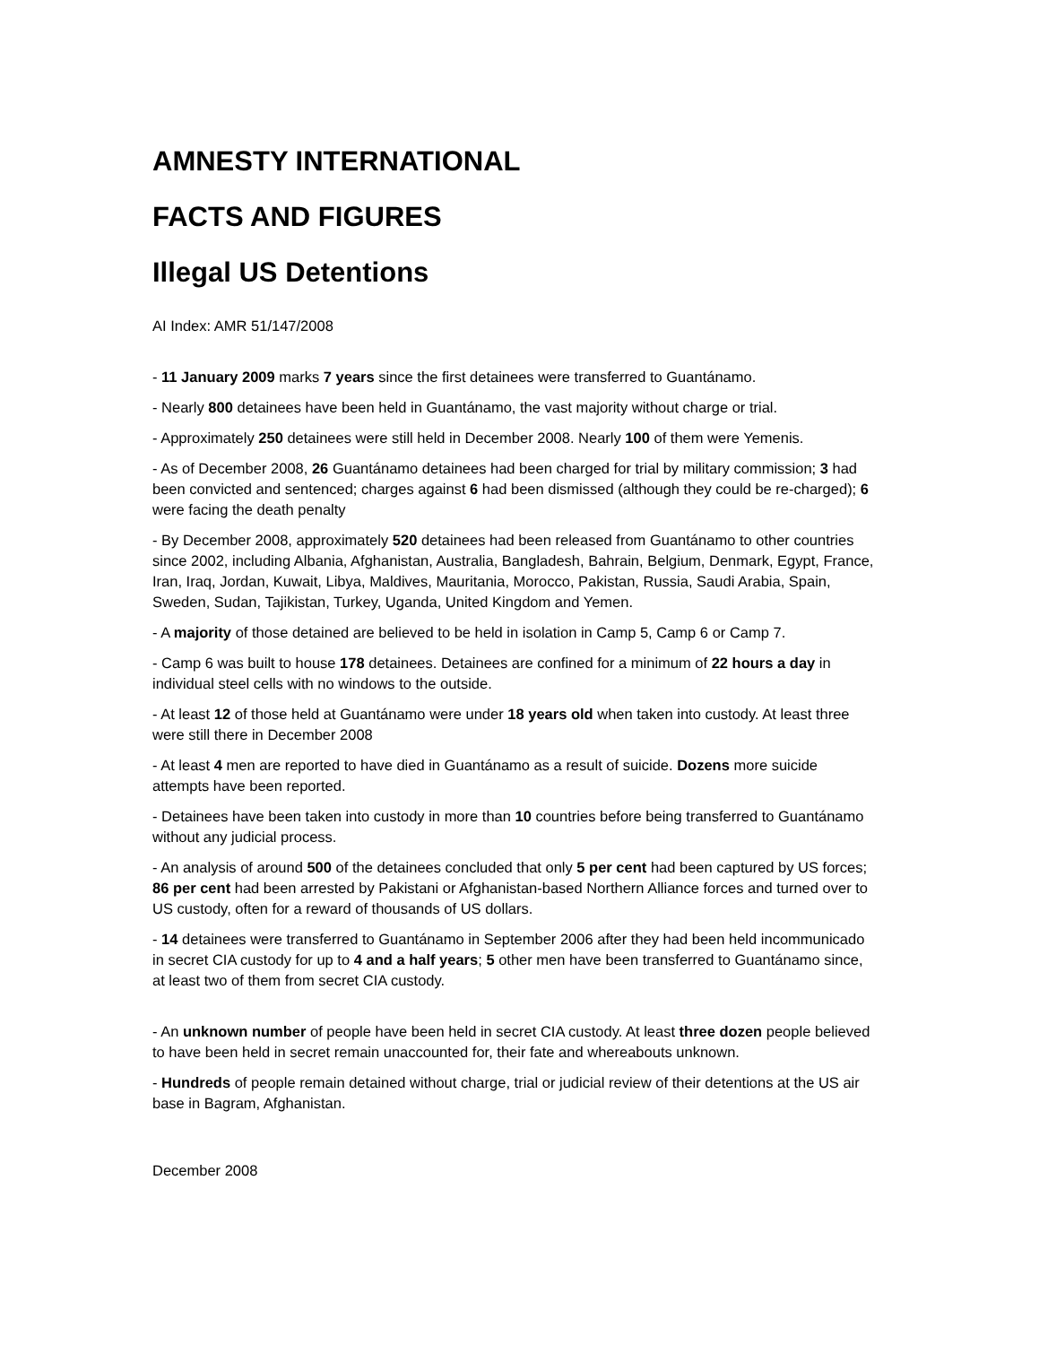AMNESTY INTERNATIONAL
FACTS AND FIGURES
Illegal US Detentions
AI Index: AMR 51/147/2008
- 11 January 2009 marks 7 years since the first detainees were transferred to Guantánamo.
- Nearly 800 detainees have been held in Guantánamo, the vast majority without charge or trial.
- Approximately 250 detainees were still held in December 2008. Nearly 100 of them were Yemenis.
- As of December 2008, 26 Guantánamo detainees had been charged for trial by military commission; 3 had been convicted and sentenced; charges against 6 had been dismissed (although they could be re-charged); 6 were facing the death penalty
- By December 2008, approximately 520 detainees had been released from Guantánamo to other countries since 2002, including Albania, Afghanistan, Australia, Bangladesh, Bahrain, Belgium, Denmark, Egypt, France, Iran, Iraq, Jordan, Kuwait, Libya, Maldives, Mauritania, Morocco, Pakistan, Russia, Saudi Arabia, Spain, Sweden, Sudan, Tajikistan, Turkey, Uganda, United Kingdom and Yemen.
- A majority of those detained are believed to be held in isolation in Camp 5, Camp 6 or Camp 7.
- Camp 6 was built to house 178 detainees. Detainees are confined for a minimum of 22 hours a day in individual steel cells with no windows to the outside.
- At least 12 of those held at Guantánamo were under 18 years old when taken into custody. At least three were still there in December 2008
- At least 4 men are reported to have died in Guantánamo as a result of suicide. Dozens more suicide attempts have been reported.
- Detainees have been taken into custody in more than 10 countries before being transferred to Guantánamo without any judicial process.
- An analysis of around 500 of the detainees concluded that only 5 per cent had been captured by US forces; 86 per cent had been arrested by Pakistani or Afghanistan-based Northern Alliance forces and turned over to US custody, often for a reward of thousands of US dollars.
- 14 detainees were transferred to Guantánamo in September 2006 after they had been held incommunicado in secret CIA custody for up to 4 and a half years; 5 other men have been transferred to Guantánamo since, at least two of them from secret CIA custody.
- An unknown number of people have been held in secret CIA custody. At least three dozen people believed to have been held in secret remain unaccounted for, their fate and whereabouts unknown.
- Hundreds of people remain detained without charge, trial or judicial review of their detentions at the US air base in Bagram, Afghanistan.
December 2008